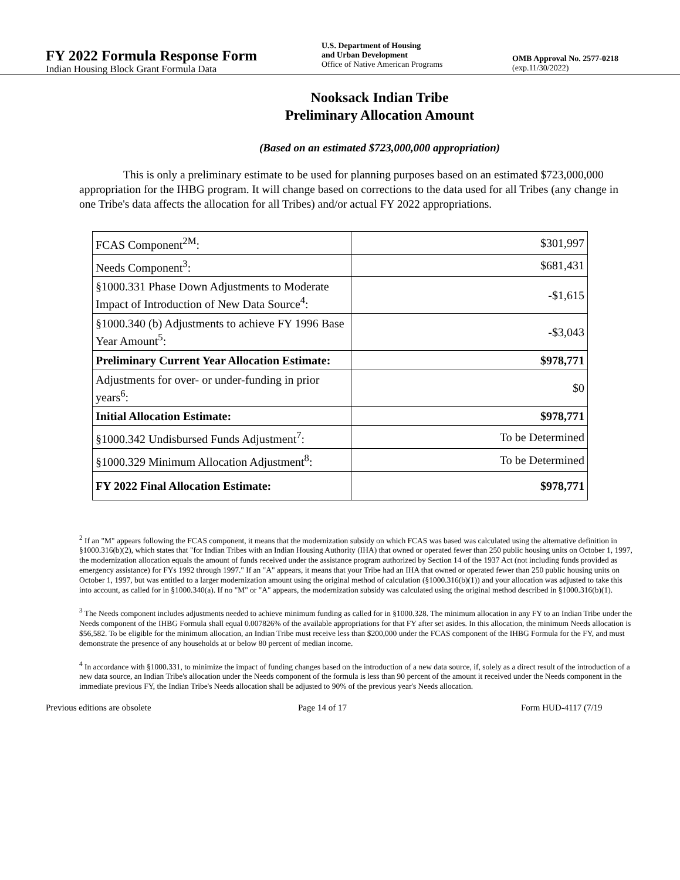FY 2022 Formula Response Form
Indian Housing Block Grant Formula Data
U.S. Department of Housing
and Urban Development
Office of Native American Programs
OMB Approval No. 2577-0218
(exp.11/30/2022)
Nooksack Indian Tribe
Preliminary Allocation Amount
(Based on an estimated $723,000,000 appropriation)
This is only a preliminary estimate to be used for planning purposes based on an estimated $723,000,000 appropriation for the IHBG program. It will change based on corrections to the data used for all Tribes (any change in one Tribe's data affects the allocation for all Tribes) and/or actual FY 2022 appropriations.
| FCAS Component<sup>2M</sup>: | $301,997 |
| Needs Component<sup>3</sup>: | $681,431 |
| §1000.331 Phase Down Adjustments to Moderate Impact of Introduction of New Data Source<sup>4</sup>: | -$1,615 |
| §1000.340 (b) Adjustments to achieve FY 1996 Base Year Amount<sup>5</sup>: | -$3,043 |
| Preliminary Current Year Allocation Estimate: | $978,771 |
| Adjustments for over- or under-funding in prior years<sup>6</sup>: | $0 |
| Initial Allocation Estimate: | $978,771 |
| §1000.342 Undisbursed Funds Adjustment<sup>7</sup>: | To be Determined |
| §1000.329 Minimum Allocation Adjustment<sup>8</sup>: | To be Determined |
| FY 2022 Final Allocation Estimate: | $978,771 |
<sup>2</sup> If an "M" appears following the FCAS component, it means that the modernization subsidy on which FCAS was based was calculated using the alternative definition in §1000.316(b)(2), which states that "for Indian Tribes with an Indian Housing Authority (IHA) that owned or operated fewer than 250 public housing units on October 1, 1997, the modernization allocation equals the amount of funds received under the assistance program authorized by Section 14 of the 1937 Act (not including funds provided as emergency assistance) for FYs 1992 through 1997." If an "A" appears, it means that your Tribe had an IHA that owned or operated fewer than 250 public housing units on October 1, 1997, but was entitled to a larger modernization amount using the original method of calculation (§1000.316(b)(1)) and your allocation was adjusted to take this into account, as called for in §1000.340(a). If no "M" or "A" appears, the modernization subsidy was calculated using the original method described in §1000.316(b)(1).
<sup>3</sup> The Needs component includes adjustments needed to achieve minimum funding as called for in §1000.328. The minimum allocation in any FY to an Indian Tribe under the Needs component of the IHBG Formula shall equal 0.007826% of the available appropriations for that FY after set asides. In this allocation, the minimum Needs allocation is $56,582. To be eligible for the minimum allocation, an Indian Tribe must receive less than $200,000 under the FCAS component of the IHBG Formula for the FY, and must demonstrate the presence of any households at or below 80 percent of median income.
<sup>4</sup> In accordance with §1000.331, to minimize the impact of funding changes based on the introduction of a new data source, if, solely as a direct result of the introduction of a new data source, an Indian Tribe's allocation under the Needs component of the formula is less than 90 percent of the amount it received under the Needs component in the immediate previous FY, the Indian Tribe's Needs allocation shall be adjusted to 90% of the previous year's Needs allocation.
Previous editions are obsolete Page 14 of 17 Form HUD-4117 (7/19